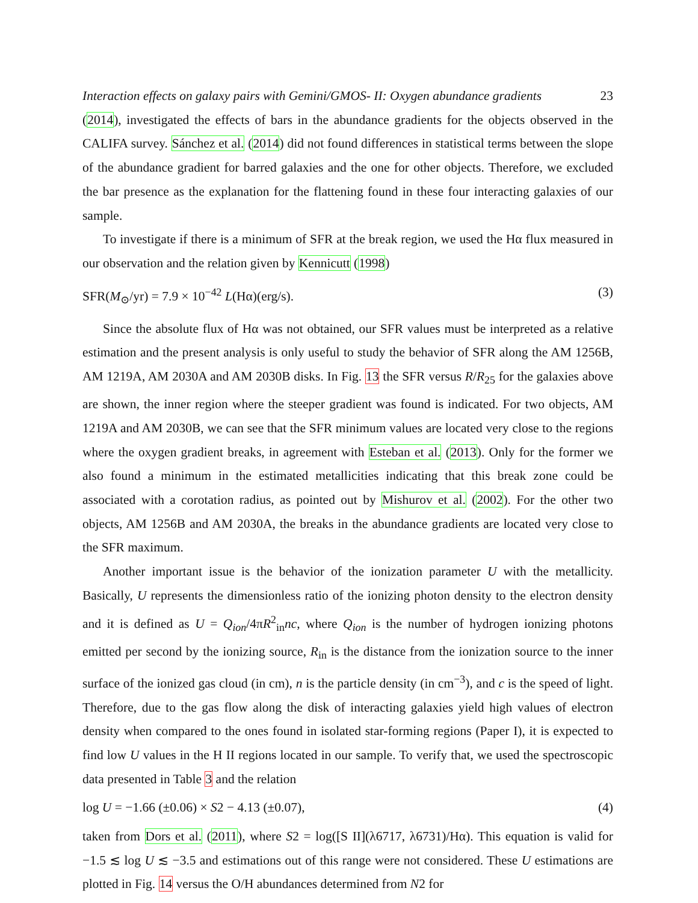Interaction effects on galaxy pairs with Gemini/GMOS- II: Oxygen abundance gradients 23
(2014), investigated the effects of bars in the abundance gradients for the objects observed in the CALIFA survey. Sánchez et al. (2014) did not found differences in statistical terms between the slope of the abundance gradient for barred galaxies and the one for other objects. Therefore, we excluded the bar presence as the explanation for the flattening found in these four interacting galaxies of our sample.
To investigate if there is a minimum of SFR at the break region, we used the Hα flux measured in our observation and the relation given by Kennicutt (1998)
SFR(M<sub>⊙</sub>/yr) = 7.9 × 10<sup>−42</sup> L(Hα)(erg/s). (3)
Since the absolute flux of Hα was not obtained, our SFR values must be interpreted as a relative estimation and the present analysis is only useful to study the behavior of SFR along the AM 1256B, AM 1219A, AM 2030A and AM 2030B disks. In Fig. 13 the SFR versus R/R<sub>25</sub> for the galaxies above are shown, the inner region where the steeper gradient was found is indicated. For two objects, AM 1219A and AM 2030B, we can see that the SFR minimum values are located very close to the regions where the oxygen gradient breaks, in agreement with Esteban et al. (2013). Only for the former we also found a minimum in the estimated metallicities indicating that this break zone could be associated with a corotation radius, as pointed out by Mishurov et al. (2002). For the other two objects, AM 1256B and AM 2030A, the breaks in the abundance gradients are located very close to the SFR maximum.
Another important issue is the behavior of the ionization parameter U with the metallicity. Basically, U represents the dimensionless ratio of the ionizing photon density to the electron density and it is defined as U = Q<sub>ion</sub>/4πR<sup>2</sup><sub>in</sub>nc, where Q<sub>ion</sub> is the number of hydrogen ionizing photons emitted per second by the ionizing source, R<sub>in</sub> is the distance from the ionization source to the inner surface of the ionized gas cloud (in cm), n is the particle density (in cm<sup>−3</sup>), and c is the speed of light. Therefore, due to the gas flow along the disk of interacting galaxies yield high values of electron density when compared to the ones found in isolated star-forming regions (Paper I), it is expected to find low U values in the H II regions located in our sample. To verify that, we used the spectroscopic data presented in Table 3 and the relation
log U = −1.66 (±0.06) × S2 − 4.13 (±0.07), (4)
taken from Dors et al. (2011), where S2 = log([S II](λ6717, λ6731)/Hα). This equation is valid for −1.5 ≲ log U ≲ −3.5 and estimations out of this range were not considered. These U estimations are plotted in Fig. 14 versus the O/H abundances determined from N2 for